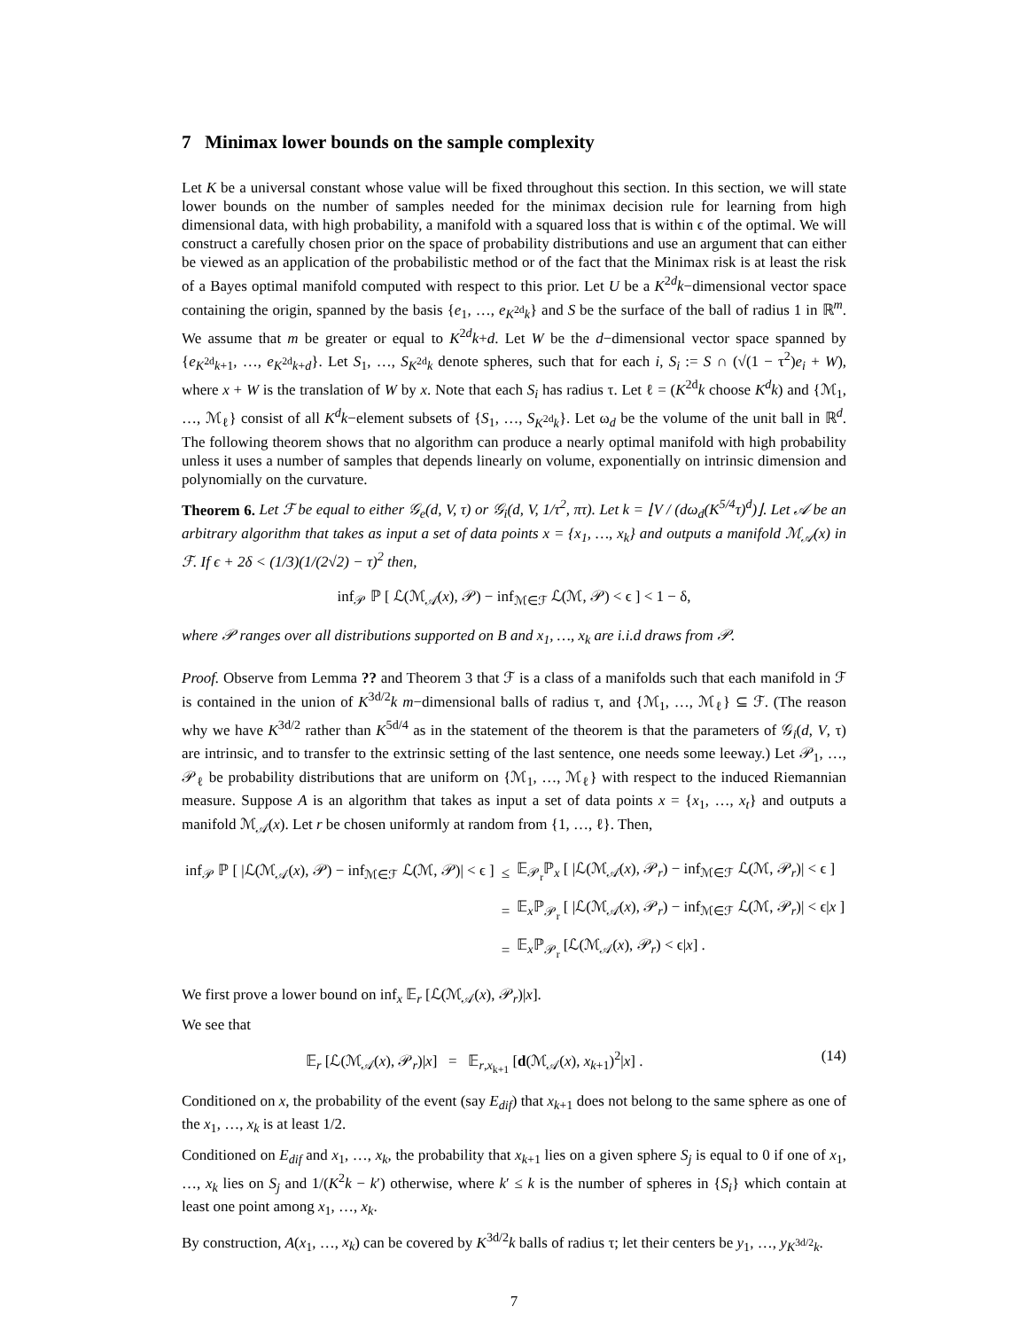7 Minimax lower bounds on the sample complexity
Let K be a universal constant whose value will be fixed throughout this section. In this section, we will state lower bounds on the number of samples needed for the minimax decision rule for learning from high dimensional data, with high probability, a manifold with a squared loss that is within ϵ of the optimal. We will construct a carefully chosen prior on the space of probability distributions and use an argument that can either be viewed as an application of the probabilistic method or of the fact that the Minimax risk is at least the risk of a Bayes optimal manifold computed with respect to this prior. Let U be a K<sup>2d</sup>k−dimensional vector space containing the origin, spanned by the basis {e<sub>1</sub>, …, e<sub>K<sup>2d</sup>k</sub>} and S be the surface of the ball of radius 1 in ℝ<sup>m</sup>. We assume that m be greater or equal to K<sup>2d</sup>k+d. Let W be the d−dimensional vector space spanned by {e<sub>K<sup>2d</sup>k+1</sub>, …, e<sub>K<sup>2d</sup>k+d</sub>}. Let S<sub>1</sub>, …, S<sub>K<sup>2d</sup>k</sub> denote spheres, such that for each i, S<sub>i</sub> := S ∩ (√(1 − τ<sup>2</sup>)e<sub>i</sub> + W), where x + W is the translation of W by x. Note that each S<sub>i</sub> has radius τ. Let ℓ = (K<sup>2d</sup>k choose K<sup>d</sup>k) and {ℳ<sub>1</sub>, …, ℳ<sub>ℓ</sub>} consist of all K<sup>d</sup>k−element subsets of {S<sub>1</sub>, …, S<sub>K<sup>2d</sup>k</sub>}. Let ω<sub>d</sub> be the volume of the unit ball in ℝ<sup>d</sup>. The following theorem shows that no algorithm can produce a nearly optimal manifold with high probability unless it uses a number of samples that depends linearly on volume, exponentially on intrinsic dimension and polynomially on the curvature.
Theorem 6. Let ℱ be equal to either 𝒢<sub>e</sub>(d, V, τ) or 𝒢<sub>i</sub>(d, V, 1/τ<sup>2</sup>, πτ). Let k = ⌊V / (dω<sub>d</sub>(K<sup>5/4</sup>τ)<sup>d</sup>)⌋. Let 𝒜 be an arbitrary algorithm that takes as input a set of data points x = {x<sub>1</sub>, …, x<sub>k</sub>} and outputs a manifold ℳ<sub>𝒜</sub>(x) in ℱ. If ϵ + 2δ < (1/3)(1/(2√2) − τ)<sup>2</sup> then,
inf<sub>𝒫</sub> ℙ [ ℒ(ℳ<sub>𝒜</sub>(x), 𝒫) − inf<sub>ℳ∈ℱ</sub> ℒ(ℳ, 𝒫) < ϵ ] < 1 − δ,
where 𝒫 ranges over all distributions supported on B and x<sub>1</sub>, …, x<sub>k</sub> are i.i.d draws from 𝒫.
Proof. Observe from Lemma ?? and Theorem 3 that ℱ is a class of a manifolds such that each manifold in ℱ is contained in the union of K<sup>3d/2</sup>k m−dimensional balls of radius τ, and {ℳ<sub>1</sub>, …, ℳ<sub>ℓ</sub>} ⊆ ℱ. (The reason why we have K<sup>3d/2</sup> rather than K<sup>5d/4</sup> as in the statement of the theorem is that the parameters of 𝒢<sub>i</sub>(d, V, τ) are intrinsic, and to transfer to the extrinsic setting of the last sentence, one needs some leeway.) Let 𝒫<sub>1</sub>, …, 𝒫<sub>ℓ</sub> be probability distributions that are uniform on {ℳ<sub>1</sub>, …, ℳ<sub>ℓ</sub>} with respect to the induced Riemannian measure. Suppose A is an algorithm that takes as input a set of data points x = {x<sub>1</sub>, …, x<sub>t</sub>} and outputs a manifold ℳ<sub>𝒜</sub>(x). Let r be chosen uniformly at random from {1, …, ℓ}. Then,
| inf<sub>𝒫</sub> ℙ [ /ℒ(ℳ<sub>𝒜</sub>( x ), 𝒫) − inf<sub>ℳ∈ℱ</sub> ℒ(ℳ, 𝒫)/ < ϵ ] | ≤ | 𝔼<sub>𝒫<sub>r</sub></sub>ℙ<sub>x</sub> [ /ℒ(ℳ<sub>𝒜</sub>( x ), 𝒫<sub>r</sub>) − inf<sub>ℳ∈ℱ</sub> ℒ(ℳ, 𝒫<sub>r</sub>)/ < ϵ ] |
| | = | 𝔼<sub>x</sub>ℙ<sub>𝒫<sub>r</sub></sub> [ /ℒ(ℳ<sub>𝒜</sub>( x ), 𝒫<sub>r</sub>) − inf<sub>ℳ∈ℱ</sub> ℒ(ℳ, 𝒫<sub>r</sub>)/ < ϵ/ x ] |
| | = | 𝔼<sub>x</sub>ℙ<sub>𝒫<sub>r</sub></sub> [ℒ(ℳ<sub>𝒜</sub>( x ), 𝒫<sub>r</sub>) < ϵ/ x ] . |
We first prove a lower bound on inf<sub>x</sub> 𝔼<sub>r</sub> [ℒ(ℳ<sub>𝒜</sub>(x), 𝒫<sub>r</sub>)|x].
We see that
𝔼<sub>r</sub> [ℒ(ℳ<sub>𝒜</sub>(x), 𝒫<sub>r</sub>)|x] = 𝔼<sub>r,x<sub>k+1</sub></sub> [d(ℳ<sub>𝒜</sub>(x), x<sub>k+1</sub>)<sup>2</sup>|x] . (14)
Conditioned on x, the probability of the event (say E<sub>dif</sub>) that x<sub>k+1</sub> does not belong to the same sphere as one of the x<sub>1</sub>, …, x<sub>k</sub> is at least 1/2.
Conditioned on E<sub>dif</sub> and x<sub>1</sub>, …, x<sub>k</sub>, the probability that x<sub>k+1</sub> lies on a given sphere S<sub>j</sub> is equal to 0 if one of x<sub>1</sub>, …, x<sub>k</sub> lies on S<sub>j</sub> and 1/(K<sup>2</sup>k − k′) otherwise, where k′ ≤ k is the number of spheres in {S<sub>i</sub>} which contain at least one point among x<sub>1</sub>, …, x<sub>k</sub>.
By construction, A(x<sub>1</sub>, …, x<sub>k</sub>) can be covered by K<sup>3d/2</sup>k balls of radius τ; let their centers be y<sub>1</sub>, …, y<sub>K<sup>3d/2</sup>k</sub>.
7